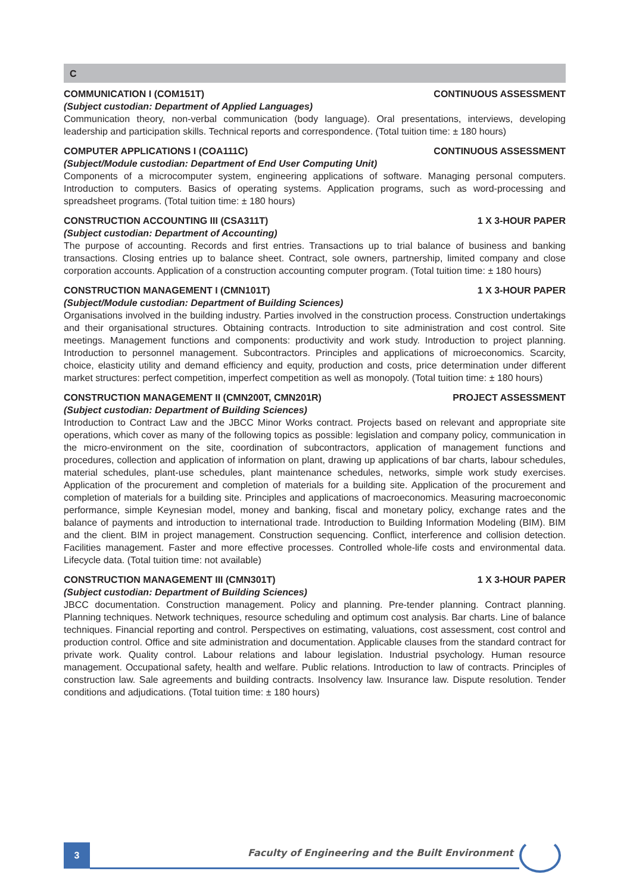C
COMMUNICATION I (COM151T) CONTINUOUS ASSESSMENT
(Subject custodian: Department of Applied Languages)
Communication theory, non-verbal communication (body language). Oral presentations, interviews, developing leadership and participation skills. Technical reports and correspondence. (Total tuition time: ± 180 hours)
COMPUTER APPLICATIONS I (COA111C) CONTINUOUS ASSESSMENT
(Subject/Module custodian: Department of End User Computing Unit)
Components of a microcomputer system, engineering applications of software. Managing personal computers. Introduction to computers. Basics of operating systems. Application programs, such as word-processing and spreadsheet programs. (Total tuition time: ± 180 hours)
CONSTRUCTION ACCOUNTING III (CSA311T) 1 X 3-HOUR PAPER
(Subject custodian: Department of Accounting)
The purpose of accounting. Records and first entries. Transactions up to trial balance of business and banking transactions. Closing entries up to balance sheet. Contract, sole owners, partnership, limited company and close corporation accounts. Application of a construction accounting computer program. (Total tuition time: ± 180 hours)
CONSTRUCTION MANAGEMENT I (CMN101T) 1 X 3-HOUR PAPER
(Subject/Module custodian: Department of Building Sciences)
Organisations involved in the building industry. Parties involved in the construction process. Construction undertakings and their organisational structures. Obtaining contracts. Introduction to site administration and cost control. Site meetings. Management functions and components: productivity and work study. Introduction to project planning. Introduction to personnel management. Subcontractors. Principles and applications of microeconomics. Scarcity, choice, elasticity utility and demand efficiency and equity, production and costs, price determination under different market structures: perfect competition, imperfect competition as well as monopoly. (Total tuition time: ± 180 hours)
CONSTRUCTION MANAGEMENT II (CMN200T, CMN201R) PROJECT ASSESSMENT
(Subject custodian: Department of Building Sciences)
Introduction to Contract Law and the JBCC Minor Works contract. Projects based on relevant and appropriate site operations, which cover as many of the following topics as possible: legislation and company policy, communication in the micro-environment on the site, coordination of subcontractors, application of management functions and procedures, collection and application of information on plant, drawing up applications of bar charts, labour schedules, material schedules, plant-use schedules, plant maintenance schedules, networks, simple work study exercises. Application of the procurement and completion of materials for a building site. Application of the procurement and completion of materials for a building site. Principles and applications of macroeconomics. Measuring macroeconomic performance, simple Keynesian model, money and banking, fiscal and monetary policy, exchange rates and the balance of payments and introduction to international trade. Introduction to Building Information Modeling (BIM). BIM and the client. BIM in project management. Construction sequencing. Conflict, interference and collision detection. Facilities management. Faster and more effective processes. Controlled whole-life costs and environmental data. Lifecycle data. (Total tuition time: not available)
CONSTRUCTION MANAGEMENT III (CMN301T) 1 X 3-HOUR PAPER
(Subject custodian: Department of Building Sciences)
JBCC documentation. Construction management. Policy and planning. Pre-tender planning. Contract planning. Planning techniques. Network techniques, resource scheduling and optimum cost analysis. Bar charts. Line of balance techniques. Financial reporting and control. Perspectives on estimating, valuations, cost assessment, cost control and production control. Office and site administration and documentation. Applicable clauses from the standard contract for private work. Quality control. Labour relations and labour legislation. Industrial psychology. Human resource management. Occupational safety, health and welfare. Public relations. Introduction to law of contracts. Principles of construction law. Sale agreements and building contracts. Insolvency law. Insurance law. Dispute resolution. Tender conditions and adjudications. (Total tuition time: ± 180 hours)
3
Faculty of Engineering and the Built Environment